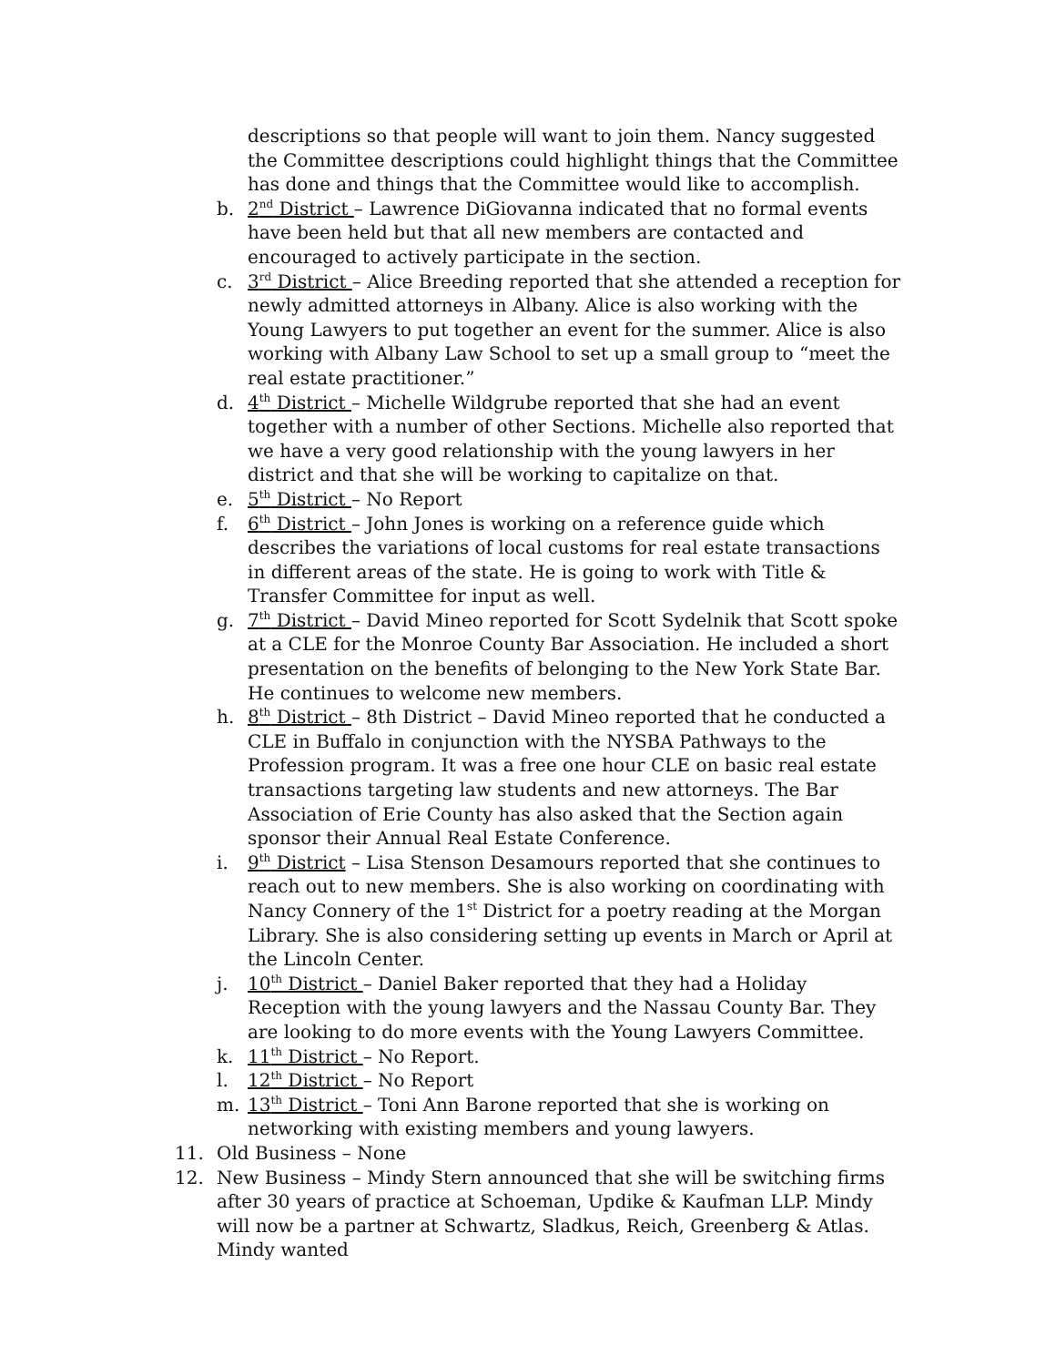descriptions so that people will want to join them. Nancy suggested the Committee descriptions could highlight things that the Committee has done and things that the Committee would like to accomplish.
b. 2<sup>nd</sup> District – Lawrence DiGiovanna indicated that no formal events have been held but that all new members are contacted and encouraged to actively participate in the section.
c. 3<sup>rd</sup> District – Alice Breeding reported that she attended a reception for newly admitted attorneys in Albany. Alice is also working with the Young Lawyers to put together an event for the summer. Alice is also working with Albany Law School to set up a small group to “meet the real estate practitioner.”
d. 4<sup>th</sup> District – Michelle Wildgrube reported that she had an event together with a number of other Sections. Michelle also reported that we have a very good relationship with the young lawyers in her district and that she will be working to capitalize on that.
e. 5<sup>th</sup> District – No Report
f. 6<sup>th</sup> District – John Jones is working on a reference guide which describes the variations of local customs for real estate transactions in different areas of the state. He is going to work with Title & Transfer Committee for input as well.
g. 7<sup>th</sup> District – David Mineo reported for Scott Sydelnik that Scott spoke at a CLE for the Monroe County Bar Association. He included a short presentation on the benefits of belonging to the New York State Bar. He continues to welcome new members.
h. 8<sup>th</sup> District – 8th District – David Mineo reported that he conducted a CLE in Buffalo in conjunction with the NYSBA Pathways to the Profession program. It was a free one hour CLE on basic real estate transactions targeting law students and new attorneys. The Bar Association of Erie County has also asked that the Section again sponsor their Annual Real Estate Conference.
i. 9<sup>th</sup> District – Lisa Stenson Desamours reported that she continues to reach out to new members. She is also working on coordinating with Nancy Connery of the 1<sup>st</sup> District for a poetry reading at the Morgan Library. She is also considering setting up events in March or April at the Lincoln Center.
j. 10<sup>th</sup> District – Daniel Baker reported that they had a Holiday Reception with the young lawyers and the Nassau County Bar. They are looking to do more events with the Young Lawyers Committee.
k. 11<sup>th</sup> District – No Report.
l. 12<sup>th</sup> District – No Report
m. 13<sup>th</sup> District – Toni Ann Barone reported that she is working on networking with existing members and young lawyers.
11. Old Business – None
12. New Business – Mindy Stern announced that she will be switching firms after 30 years of practice at Schoeman, Updike & Kaufman LLP. Mindy will now be a partner at Schwartz, Sladkus, Reich, Greenberg & Atlas. Mindy wanted